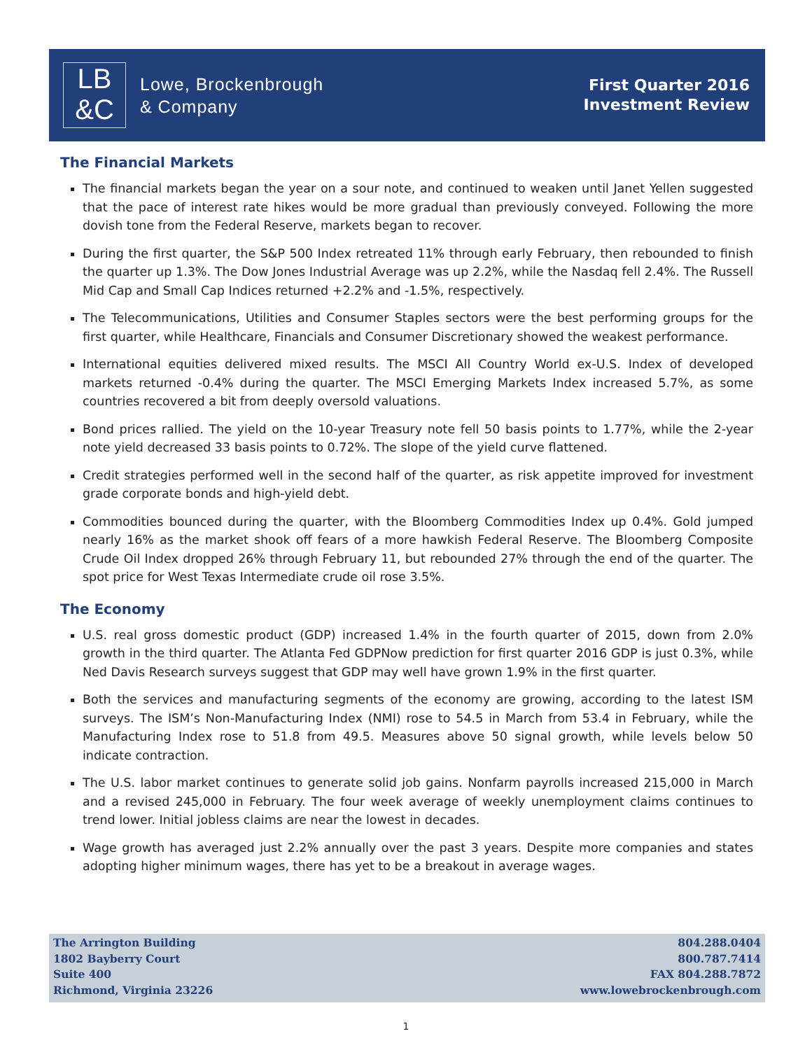LB
&C
Lowe, Brockenbrough
& Company
First Quarter 2016
Investment Review
The Financial Markets
The financial markets began the year on a sour note, and continued to weaken until Janet Yellen suggested that the pace of interest rate hikes would be more gradual than previously conveyed. Following the more dovish tone from the Federal Reserve, markets began to recover.
During the first quarter, the S&P 500 Index retreated 11% through early February, then rebounded to finish the quarter up 1.3%. The Dow Jones Industrial Average was up 2.2%, while the Nasdaq fell 2.4%. The Russell Mid Cap and Small Cap Indices returned +2.2% and -1.5%, respectively.
The Telecommunications, Utilities and Consumer Staples sectors were the best performing groups for the first quarter, while Healthcare, Financials and Consumer Discretionary showed the weakest performance.
International equities delivered mixed results. The MSCI All Country World ex-U.S. Index of developed markets returned -0.4% during the quarter. The MSCI Emerging Markets Index increased 5.7%, as some countries recovered a bit from deeply oversold valuations.
Bond prices rallied. The yield on the 10-year Treasury note fell 50 basis points to 1.77%, while the 2-year note yield decreased 33 basis points to 0.72%. The slope of the yield curve flattened.
Credit strategies performed well in the second half of the quarter, as risk appetite improved for investment grade corporate bonds and high-yield debt.
Commodities bounced during the quarter, with the Bloomberg Commodities Index up 0.4%. Gold jumped nearly 16% as the market shook off fears of a more hawkish Federal Reserve. The Bloomberg Composite Crude Oil Index dropped 26% through February 11, but rebounded 27% through the end of the quarter. The spot price for West Texas Intermediate crude oil rose 3.5%.
The Economy
U.S. real gross domestic product (GDP) increased 1.4% in the fourth quarter of 2015, down from 2.0% growth in the third quarter. The Atlanta Fed GDPNow prediction for first quarter 2016 GDP is just 0.3%, while Ned Davis Research surveys suggest that GDP may well have grown 1.9% in the first quarter.
Both the services and manufacturing segments of the economy are growing, according to the latest ISM surveys. The ISM’s Non-Manufacturing Index (NMI) rose to 54.5 in March from 53.4 in February, while the Manufacturing Index rose to 51.8 from 49.5. Measures above 50 signal growth, while levels below 50 indicate contraction.
The U.S. labor market continues to generate solid job gains. Nonfarm payrolls increased 215,000 in March and a revised 245,000 in February. The four week average of weekly unemployment claims continues to trend lower. Initial jobless claims are near the lowest in decades.
Wage growth has averaged just 2.2% annually over the past 3 years. Despite more companies and states adopting higher minimum wages, there has yet to be a breakout in average wages.
The Arrington Building
1802 Bayberry Court
Suite 400
Richmond, Virginia 23226
804.288.0404
800.787.7414
FAX 804.288.7872
www.lowebrockenbrough.com
1